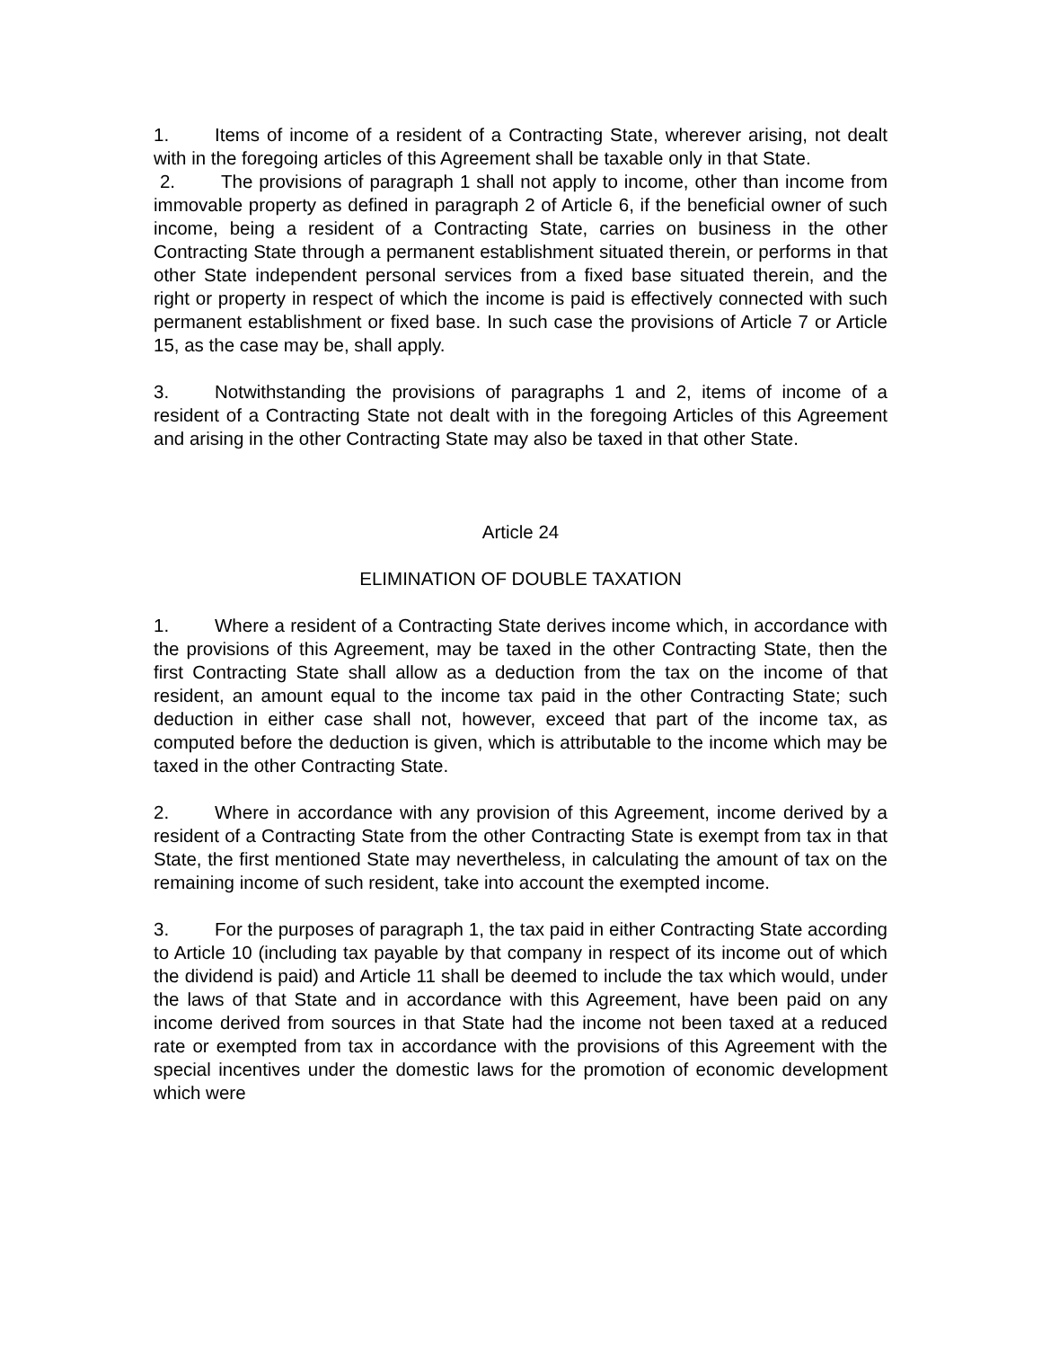1. Items of income of a resident of a Contracting State, wherever arising, not dealt with in the foregoing articles of this Agreement shall be taxable only in that State.
2. The provisions of paragraph 1 shall not apply to income, other than income from immovable property as defined in paragraph 2 of Article 6, if the beneficial owner of such income, being a resident of a Contracting State, carries on business in the other Contracting State through a permanent establishment situated therein, or performs in that other State independent personal services from a fixed base situated therein, and the right or property in respect of which the income is paid is effectively connected with such permanent establishment or fixed base. In such case the provisions of Article 7 or Article 15, as the case may be, shall apply.
3. Notwithstanding the provisions of paragraphs 1 and 2, items of income of a resident of a Contracting State not dealt with in the foregoing Articles of this Agreement and arising in the other Contracting State may also be taxed in that other State.
Article 24
ELIMINATION OF DOUBLE TAXATION
1. Where a resident of a Contracting State derives income which, in accordance with the provisions of this Agreement, may be taxed in the other Contracting State, then the first Contracting State shall allow as a deduction from the tax on the income of that resident, an amount equal to the income tax paid in the other Contracting State; such deduction in either case shall not, however, exceed that part of the income tax, as computed before the deduction is given, which is attributable to the income which may be taxed in the other Contracting State.
2. Where in accordance with any provision of this Agreement, income derived by a resident of a Contracting State from the other Contracting State is exempt from tax in that State, the first mentioned State may nevertheless, in calculating the amount of tax on the remaining income of such resident, take into account the exempted income.
3. For the purposes of paragraph 1, the tax paid in either Contracting State according to Article 10 (including tax payable by that company in respect of its income out of which the dividend is paid) and Article 11 shall be deemed to include the tax which would, under the laws of that State and in accordance with this Agreement, have been paid on any income derived from sources in that State had the income not been taxed at a reduced rate or exempted from tax in accordance with the provisions of this Agreement with the special incentives under the domestic laws for the promotion of economic development which were